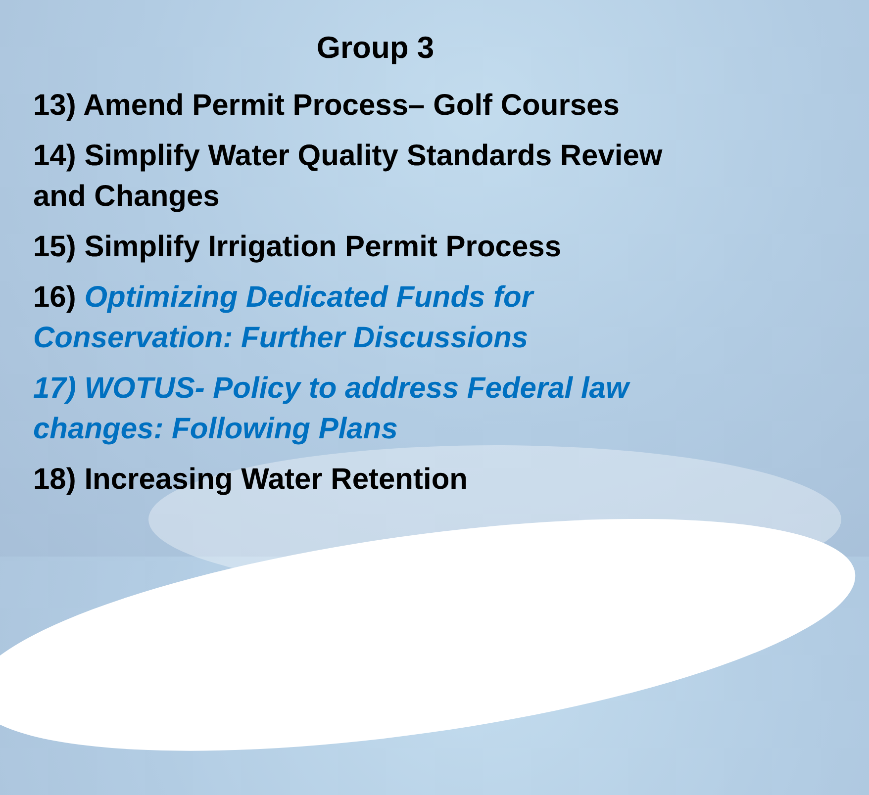Group 3
13) Amend Permit Process– Golf Courses
14) Simplify Water Quality Standards Review and Changes
15) Simplify Irrigation Permit Process
16) Optimizing Dedicated Funds for Conservation: Further Discussions
17) WOTUS- Policy to address Federal law changes: Following Plans
18) Increasing Water Retention